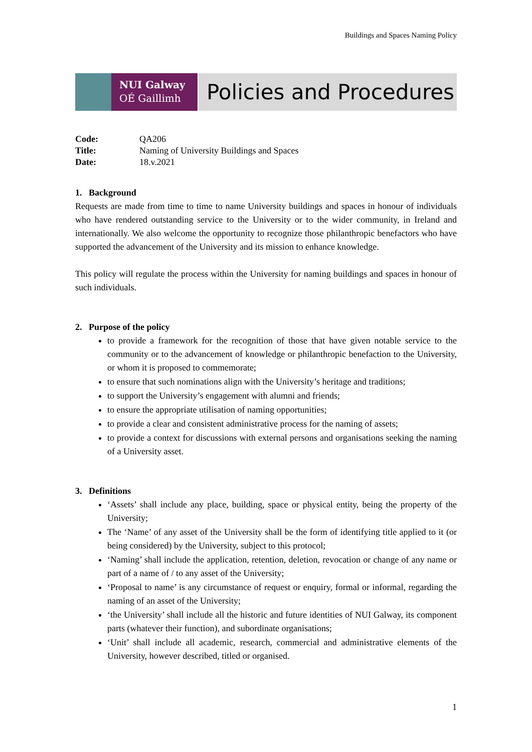Buildings and Spaces Naming Policy
NUI Galway
OÉ Gaillimh
Policies and Procedures
| Code: | QA206 |
| Title: | Naming of University Buildings and Spaces |
| Date: | 18.v.2021 |
1. Background
Requests are made from time to time to name University buildings and spaces in honour of individuals who have rendered outstanding service to the University or to the wider community, in Ireland and internationally. We also welcome the opportunity to recognize those philanthropic benefactors who have supported the advancement of the University and its mission to enhance knowledge.
This policy will regulate the process within the University for naming buildings and spaces in honour of such individuals.
2. Purpose of the policy
to provide a framework for the recognition of those that have given notable service to the community or to the advancement of knowledge or philanthropic benefaction to the University, or whom it is proposed to commemorate;
to ensure that such nominations align with the University’s heritage and traditions;
to support the University’s engagement with alumni and friends;
to ensure the appropriate utilisation of naming opportunities;
to provide a clear and consistent administrative process for the naming of assets;
to provide a context for discussions with external persons and organisations seeking the naming of a University asset.
3. Definitions
‘Assets’ shall include any place, building, space or physical entity, being the property of the University;
The ‘Name’ of any asset of the University shall be the form of identifying title applied to it (or being considered) by the University, subject to this protocol;
‘Naming’ shall include the application, retention, deletion, revocation or change of any name or part of a name of / to any asset of the University;
‘Proposal to name’ is any circumstance of request or enquiry, formal or informal, regarding the naming of an asset of the University;
‘the University’ shall include all the historic and future identities of NUI Galway, its component parts (whatever their function), and subordinate organisations;
‘Unit’ shall include all academic, research, commercial and administrative elements of the University, however described, titled or organised.
1